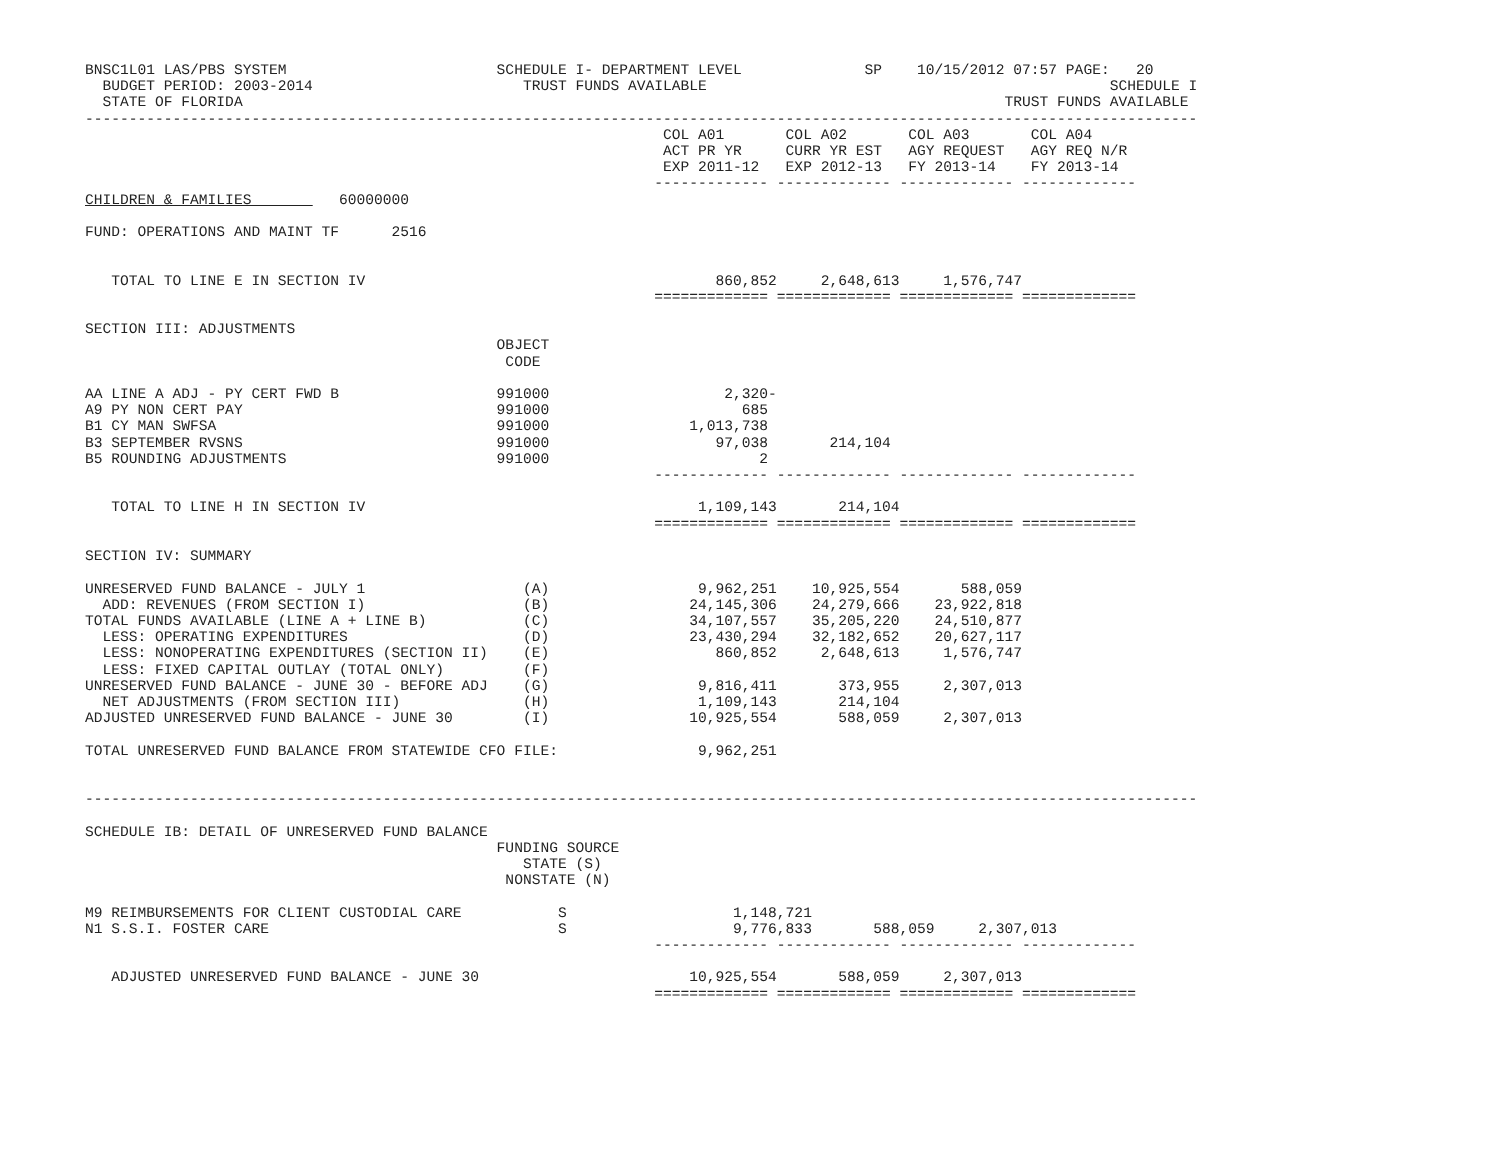BNSC1L01 LAS/PBS SYSTEM                        SCHEDULE I- DEPARTMENT LEVEL              SP    10/15/2012 07:57 PAGE:   20
  BUDGET PERIOD: 2003-2014                        TRUST FUNDS AVAILABLE                                              SCHEDULE I
  STATE OF FLORIDA                                                                                       TRUST FUNDS AVAILABLE
-------------------------------------------------------------------------------------------------------------------------------
                                                                  COL A01       COL A02       COL A03       COL A04
                                                                  ACT PR YR     CURR YR EST   AGY REQUEST   AGY REQ N/R
                                                                  EXP 2011-12   EXP 2012-13   FY 2013-14    FY 2013-14
                                                                 ------------- ------------- ------------- -------------
CHILDREN & FAMILIES          60000000

FUND: OPERATIONS AND MAINT TF      2516


   TOTAL TO LINE E IN SECTION IV                                        860,852     2,648,613     1,576,747
                                                                 ============= ============= ============= =============

SECTION III: ADJUSTMENTS
                                               OBJECT
                                                CODE

AA LINE A ADJ - PY CERT FWD B                  991000                    2,320-
A9 PY NON CERT PAY                             991000                      685
B1 CY MAN SWFSA                                991000                1,013,738
B3 SEPTEMBER RVSNS                             991000                   97,038       214,104
B5 ROUNDING ADJUSTMENTS                        991000                        2
                                                                 ------------- ------------- ------------- -------------

   TOTAL TO LINE H IN SECTION IV                                      1,109,143       214,104
                                                                 ============= ============= ============= =============

SECTION IV: SUMMARY

UNRESERVED FUND BALANCE - JULY 1                  (A)                 9,962,251    10,925,554       588,059
  ADD: REVENUES (FROM SECTION I)                  (B)                24,145,306    24,279,666    23,922,818
TOTAL FUNDS AVAILABLE (LINE A + LINE B)           (C)                34,107,557    35,205,220    24,510,877
  LESS: OPERATING EXPENDITURES                    (D)                23,430,294    32,182,652    20,627,117
  LESS: NONOPERATING EXPENDITURES (SECTION II)    (E)                   860,852     2,648,613     1,576,747
  LESS: FIXED CAPITAL OUTLAY (TOTAL ONLY)         (F)
UNRESERVED FUND BALANCE - JUNE 30 - BEFORE ADJ    (G)                 9,816,411       373,955     2,307,013
  NET ADJUSTMENTS (FROM SECTION III)              (H)                 1,109,143       214,104
ADJUSTED UNRESERVED FUND BALANCE - JUNE 30        (I)                10,925,554       588,059     2,307,013

TOTAL UNRESERVED FUND BALANCE FROM STATEWIDE CFO FILE:                9,962,251


-------------------------------------------------------------------------------------------------------------------------------

SCHEDULE IB: DETAIL OF UNRESERVED FUND BALANCE
                                               FUNDING SOURCE
                                                  STATE (S)
                                                NONSTATE (N)

M9 REIMBURSEMENTS FOR CLIENT CUSTODIAL CARE           S                   1,148,721
N1 S.S.I. FOSTER CARE                                 S                   9,776,833       588,059     2,307,013
                                                                 ------------- ------------- ------------- -------------

   ADJUSTED UNRESERVED FUND BALANCE - JUNE 30                        10,925,554       588,059     2,307,013
                                                                 ============= ============= ============= =============